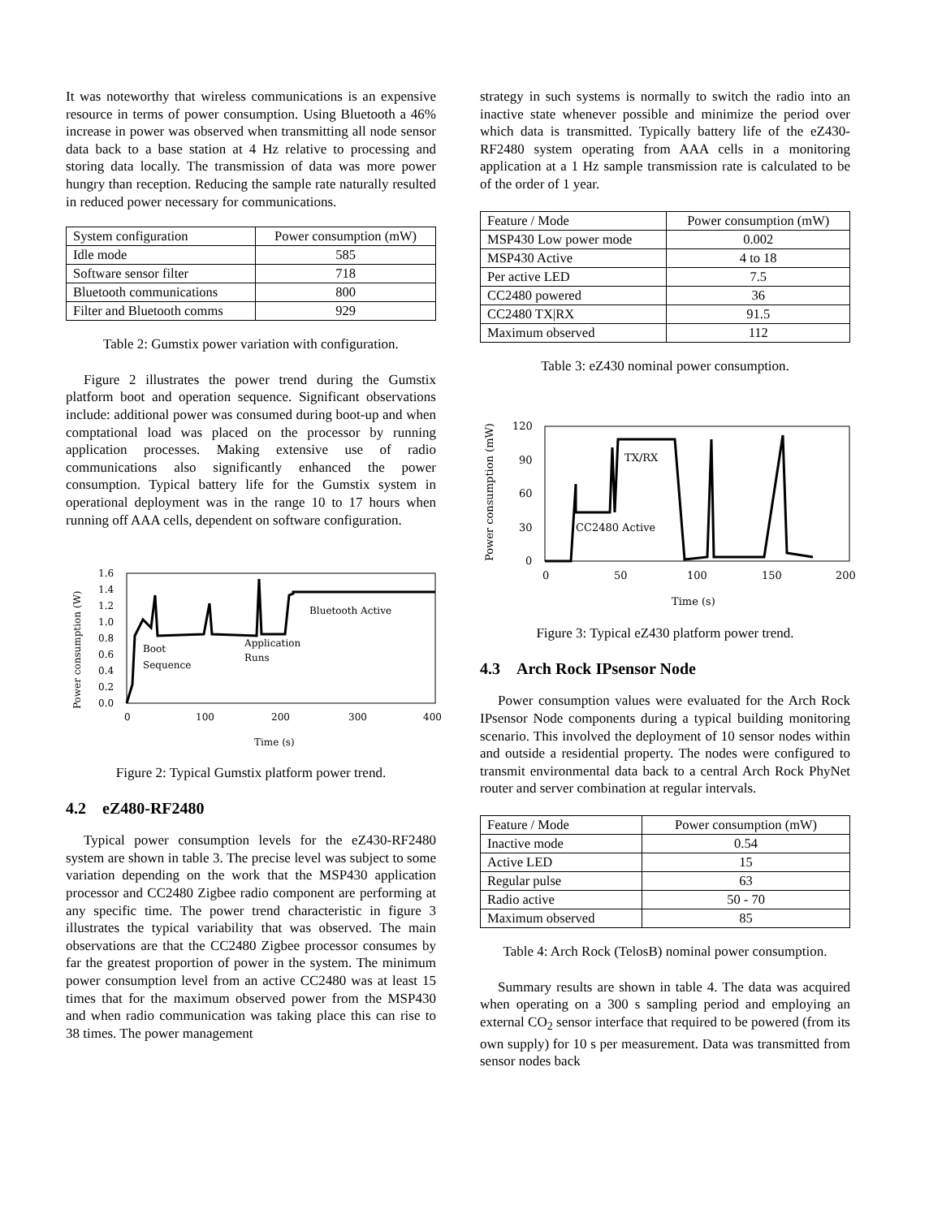It was noteworthy that wireless communications is an expensive resource in terms of power consumption. Using Bluetooth a 46% increase in power was observed when transmitting all node sensor data back to a base station at 4 Hz relative to processing and storing data locally. The transmission of data was more power hungry than reception. Reducing the sample rate naturally resulted in reduced power necessary for communications.
| System configuration | Power consumption (mW) |
| Idle mode | 585 |
| Software sensor filter | 718 |
| Bluetooth communications | 800 |
| Filter and Bluetooth comms | 929 |
Table 2: Gumstix power variation with configuration.
Figure 2 illustrates the power trend during the Gumstix platform boot and operation sequence. Significant observations include: additional power was consumed during boot-up and when comptational load was placed on the processor by running application processes. Making extensive use of radio communications also significantly enhanced the power consumption. Typical battery life for the Gumstix system in operational deployment was in the range 10 to 17 hours when running off AAA cells, dependent on software configuration.
Power consumption (W)
1.6
1.4
1.2
1.0
0.8
0.6
0.4
0.2
0.0
Bluetooth Active
Application
Runs
Boot
Sequence
0
100
200
300
400
Time (s)
Figure 2: Typical Gumstix platform power trend.
4.2 eZ480-RF2480
Typical power consumption levels for the eZ430-RF2480 system are shown in table 3. The precise level was subject to some variation depending on the work that the MSP430 application processor and CC2480 Zigbee radio component are performing at any specific time. The power trend characteristic in figure 3 illustrates the typical variability that was observed. The main observations are that the CC2480 Zigbee processor consumes by far the greatest proportion of power in the system. The minimum power consumption level from an active CC2480 was at least 15 times that for the maximum observed power from the MSP430 and when radio communication was taking place this can rise to 38 times. The power management
strategy in such systems is normally to switch the radio into an inactive state whenever possible and minimize the period over which data is transmitted. Typically battery life of the eZ430-RF2480 system operating from AAA cells in a monitoring application at a 1 Hz sample transmission rate is calculated to be of the order of 1 year.
| Feature / Mode | Power consumption (mW) |
| MSP430 Low power mode | 0.002 |
| MSP430 Active | 4 to 18 |
| Per active LED | 7.5 |
| CC2480 powered | 36 |
| CC2480 TX/RX | 91.5 |
| Maximum observed | 112 |
Table 3: eZ430 nominal power consumption.
Power consumption (mW)
120
90
60
30
0
TX/RX
CC2480 Active
0
50
100
150
200
Time (s)
Figure 3: Typical eZ430 platform power trend.
4.3 Arch Rock IPsensor Node
Power consumption values were evaluated for the Arch Rock IPsensor Node components during a typical building monitoring scenario. This involved the deployment of 10 sensor nodes within and outside a residential property. The nodes were configured to transmit environmental data back to a central Arch Rock PhyNet router and server combination at regular intervals.
| Feature / Mode | Power consumption (mW) |
| Inactive mode | 0.54 |
| Active LED | 15 |
| Regular pulse | 63 |
| Radio active | 50 - 70 |
| Maximum observed | 85 |
Table 4: Arch Rock (TelosB) nominal power consumption.
Summary results are shown in table 4. The data was acquired when operating on a 300 s sampling period and employing an external CO<sub>2</sub> sensor interface that required to be powered (from its own supply) for 10 s per measurement. Data was transmitted from sensor nodes back